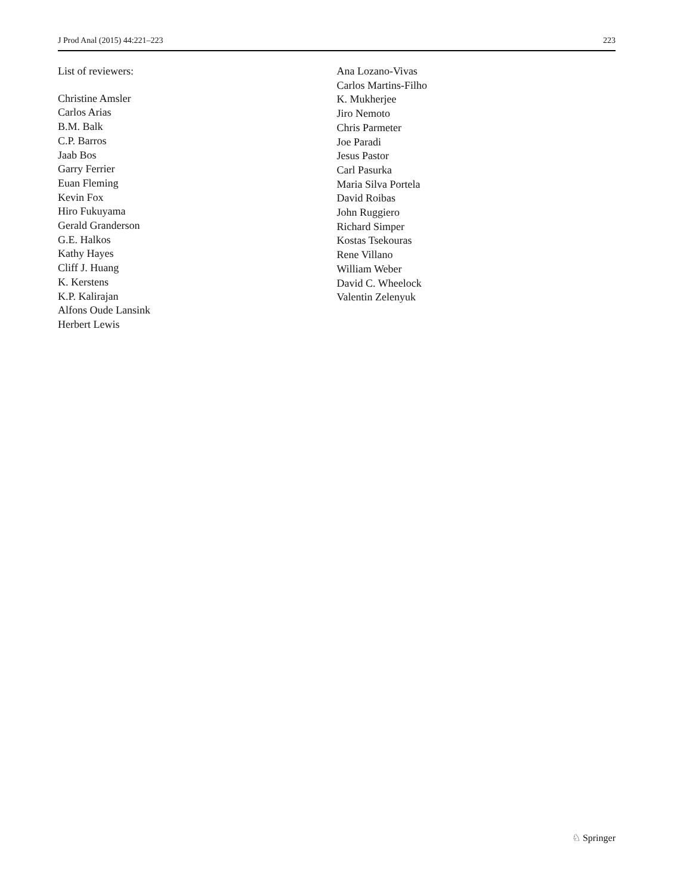J Prod Anal (2015) 44:221–223 223
List of reviewers:
Christine Amsler
Carlos Arias
B.M. Balk
C.P. Barros
Jaab Bos
Garry Ferrier
Euan Fleming
Kevin Fox
Hiro Fukuyama
Gerald Granderson
G.E. Halkos
Kathy Hayes
Cliff J. Huang
K. Kerstens
K.P. Kalirajan
Alfons Oude Lansink
Herbert Lewis
Ana Lozano-Vivas
Carlos Martins-Filho
K. Mukherjee
Jiro Nemoto
Chris Parmeter
Joe Paradi
Jesus Pastor
Carl Pasurka
Maria Silva Portela
David Roibas
John Ruggiero
Richard Simper
Kostas Tsekouras
Rene Villano
William Weber
David C. Wheelock
Valentin Zelenyuk
♘ Springer